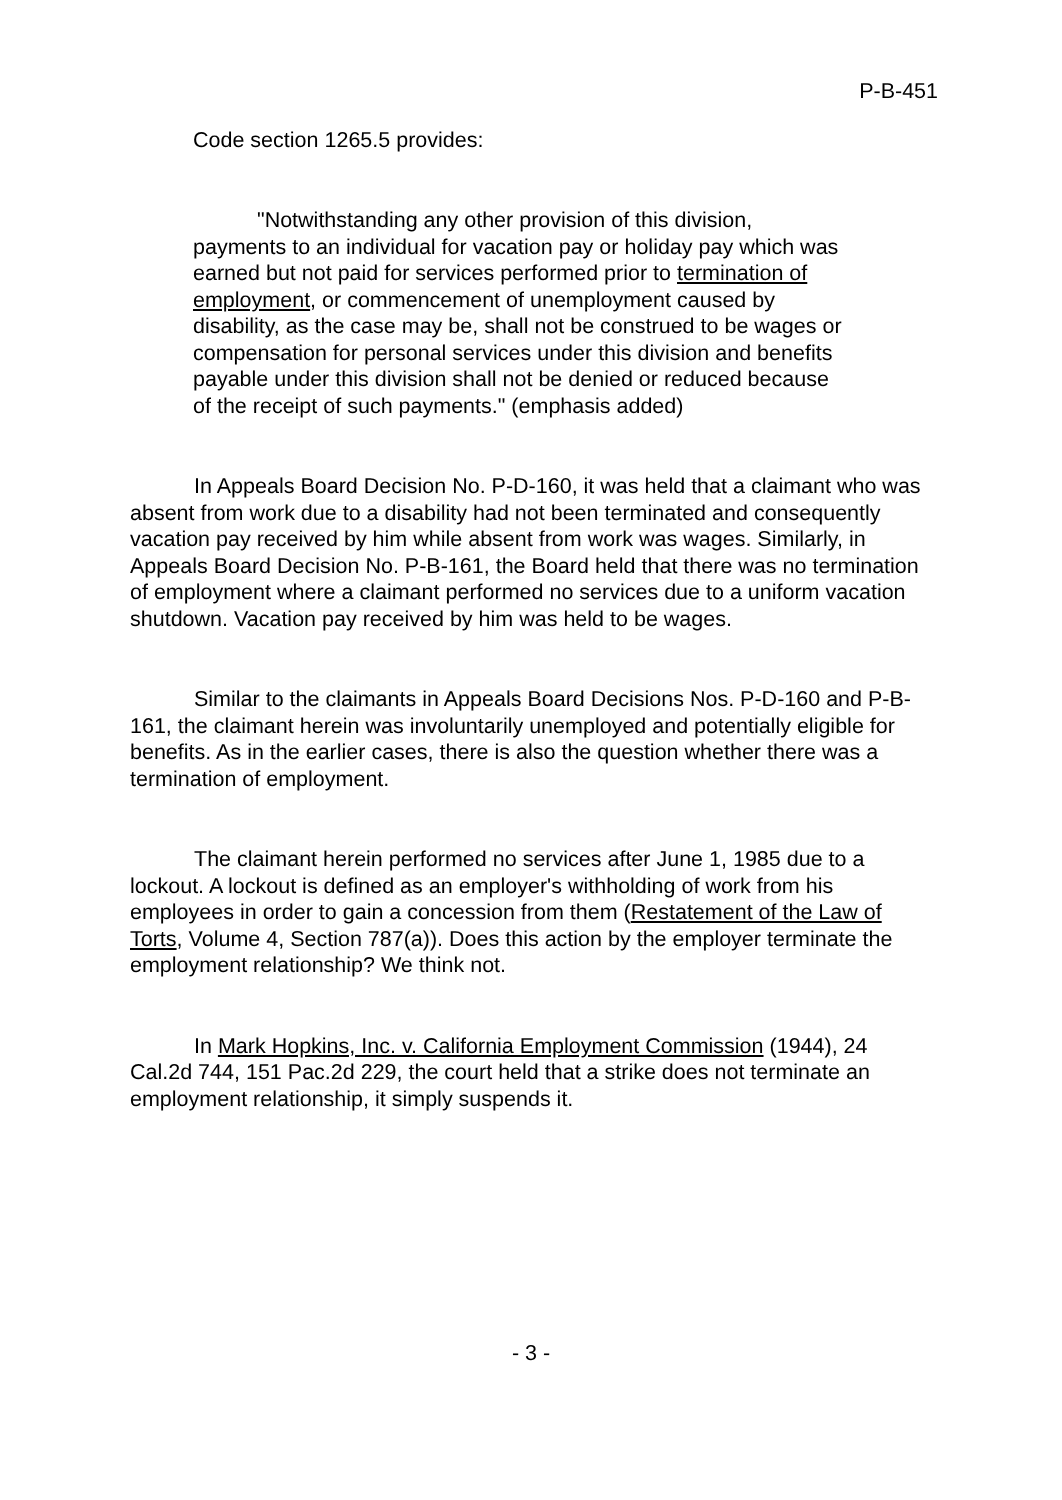P-B-451
Code section 1265.5 provides:
"Notwithstanding any other provision of this division, payments to an individual for vacation pay or holiday pay which was earned but not paid for services performed prior to termination of employment, or commencement of unemployment caused by disability, as the case may be, shall not be construed to be wages or compensation for personal services under this division and benefits payable under this division shall not be denied or reduced because of the receipt of such payments." (emphasis added)
In Appeals Board Decision No. P-D-160, it was held that a claimant who was absent from work due to a disability had not been terminated and consequently vacation pay received by him while absent from work was wages. Similarly, in Appeals Board Decision No. P-B-161, the Board held that there was no termination of employment where a claimant performed no services due to a uniform vacation shutdown. Vacation pay received by him was held to be wages.
Similar to the claimants in Appeals Board Decisions Nos. P-D-160 and P-B-161, the claimant herein was involuntarily unemployed and potentially eligible for benefits. As in the earlier cases, there is also the question whether there was a termination of employment.
The claimant herein performed no services after June 1, 1985 due to a lockout. A lockout is defined as an employer's withholding of work from his employees in order to gain a concession from them (Restatement of the Law of Torts, Volume 4, Section 787(a)). Does this action by the employer terminate the employment relationship? We think not.
In Mark Hopkins, Inc. v. California Employment Commission (1944), 24 Cal.2d 744, 151 Pac.2d 229, the court held that a strike does not terminate an employment relationship, it simply suspends it.
- 3 -